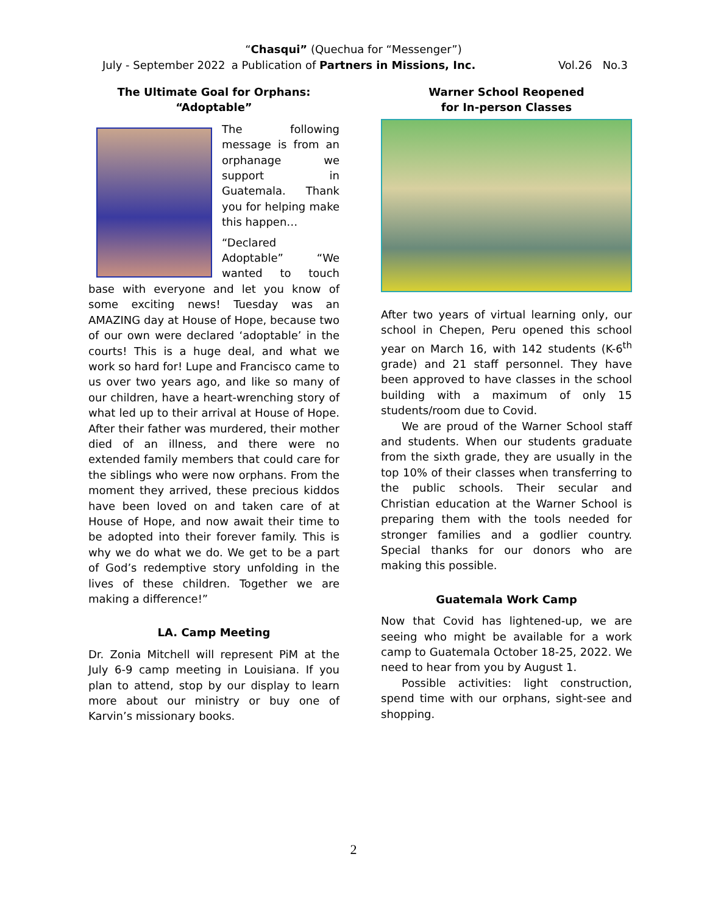“Chasqui” (Quechua for “Messenger”)
a Publication of Partners in Missions, Inc.
July - September 2022 Vol.26 No.3
The Ultimate Goal for Orphans: “Adoptable”
The following message is from an orphanage we support in Guatemala. Thank you for helping make this happen…
“Declared Adoptable” “We wanted to touch base with everyone and let you know of some exciting news! Tuesday was an AMAZING day at House of Hope, because two of our own were declared ‘adoptable’ in the courts! This is a huge deal, and what we work so hard for! Lupe and Francisco came to us over two years ago, and like so many of our children, have a heart-wrenching story of what led up to their arrival at House of Hope. After their father was murdered, their mother died of an illness, and there were no extended family members that could care for the siblings who were now orphans. From the moment they arrived, these precious kiddos have been loved on and taken care of at House of Hope, and now await their time to be adopted into their forever family. This is why we do what we do. We get to be a part of God’s redemptive story unfolding in the lives of these children. Together we are making a difference!”
LA. Camp Meeting
Dr. Zonia Mitchell will represent PiM at the July 6-9 camp meeting in Louisiana. If you plan to attend, stop by our display to learn more about our ministry or buy one of Karvin’s missionary books.
Warner School Reopened
for In-person Classes
After two years of virtual learning only, our school in Chepen, Peru opened this school year on March 16, with 142 students (K-6<sup>th</sup> grade) and 21 staff personnel. They have been approved to have classes in the school building with a maximum of only 15 students/room due to Covid.
We are proud of the Warner School staff and students. When our students graduate from the sixth grade, they are usually in the top 10% of their classes when transferring to the public schools. Their secular and Christian education at the Warner School is preparing them with the tools needed for stronger families and a godlier country. Special thanks for our donors who are making this possible.
Guatemala Work Camp
Now that Covid has lightened-up, we are seeing who might be available for a work camp to Guatemala October 18-25, 2022. We need to hear from you by August 1.
Possible activities: light construction, spend time with our orphans, sight-see and shopping.
2